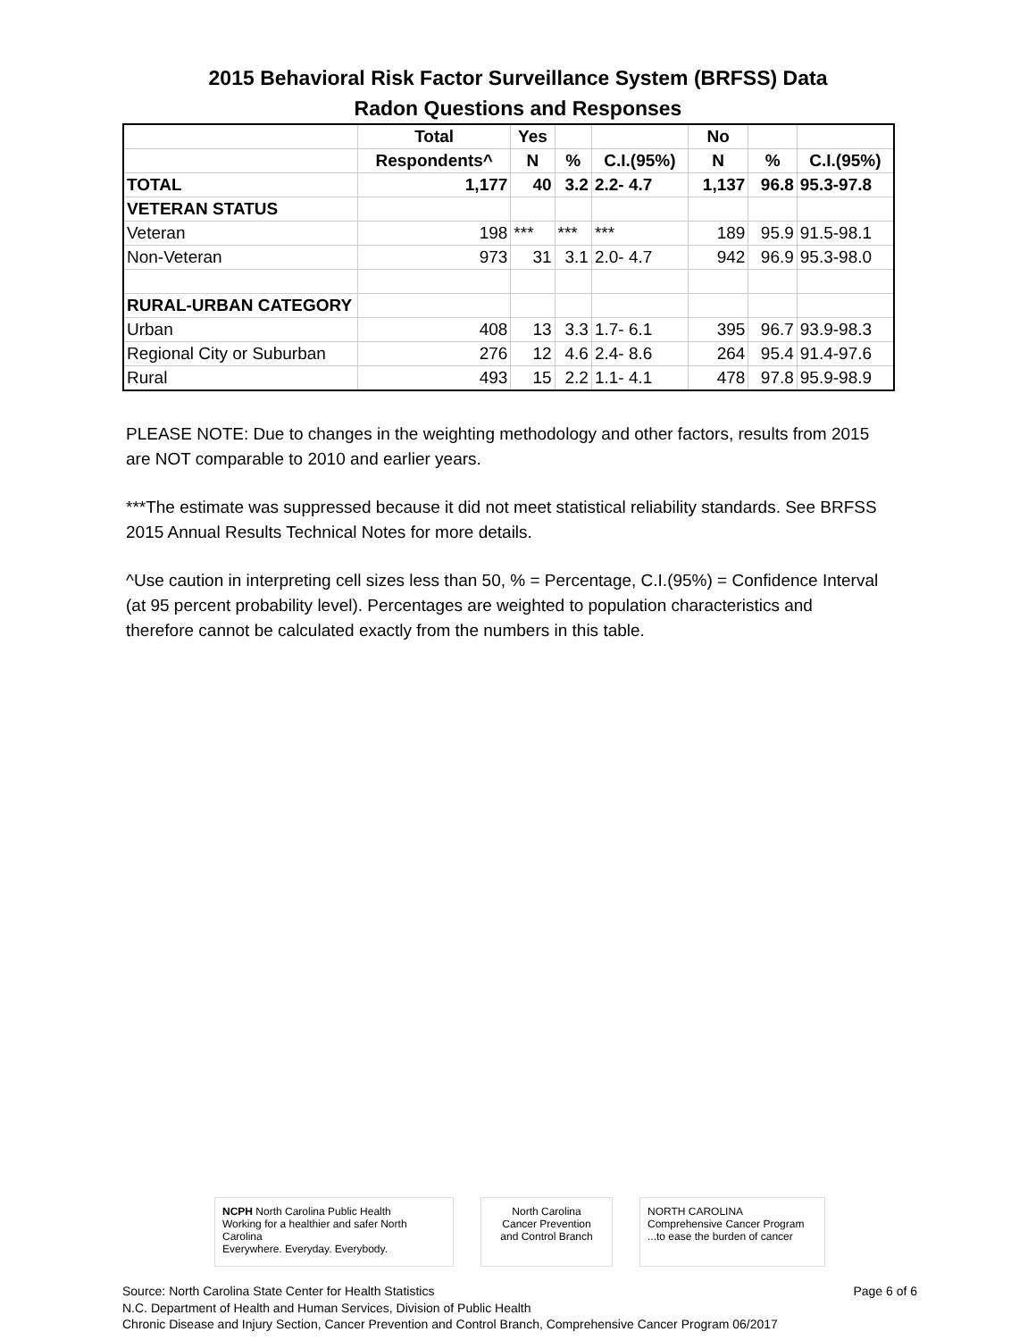2015 Behavioral Risk Factor Surveillance System (BRFSS) Data
Radon Questions and Responses
| | Total | Yes | | | No | | |
| --- | --- | --- | --- | --- | --- | --- | --- |
| | Respondents^ | N | % | C.I.(95%) | N | % | C.I.(95%) |
| TOTAL | 1,177 | 40 | 3.2 | 2.2- 4.7 | 1,137 | 96.8 | 95.3-97.8 |
| VETERAN STATUS | | | | | | | |
| Veteran | 198 | *** | *** | *** | 189 | 95.9 | 91.5-98.1 |
| Non-Veteran | 973 | 31 | 3.1 | 2.0- 4.7 | 942 | 96.9 | 95.3-98.0 |
| RURAL-URBAN CATEGORY | | | | | | | |
| Urban | 408 | 13 | 3.3 | 1.7- 6.1 | 395 | 96.7 | 93.9-98.3 |
| Regional City or Suburban | 276 | 12 | 4.6 | 2.4- 8.6 | 264 | 95.4 | 91.4-97.6 |
| Rural | 493 | 15 | 2.2 | 1.1- 4.1 | 478 | 97.8 | 95.9-98.9 |
PLEASE NOTE: Due to changes in the weighting methodology and other factors, results from 2015 are NOT comparable to 2010 and earlier years.
***The estimate was suppressed because it did not meet statistical reliability standards. See BRFSS 2015 Annual Results Technical Notes for more details.
^Use caution in interpreting cell sizes less than 50, % = Percentage, C.I.(95%) = Confidence Interval (at 95 percent probability level). Percentages are weighted to population characteristics and therefore cannot be calculated exactly from the numbers in this table.
NCPH North Carolina Public Health
Working for a healthier and safer North Carolina
Everywhere. Everyday. Everybody.
North Carolina
Cancer Prevention
and Control Branch
NORTH CAROLINA
Comprehensive Cancer Program
...to ease the burden of cancer
Page 6 of 6 Source: North Carolina State Center for Health Statistics
N.C. Department of Health and Human Services, Division of Public Health
Chronic Disease and Injury Section, Cancer Prevention and Control Branch, Comprehensive Cancer Program 06/2017